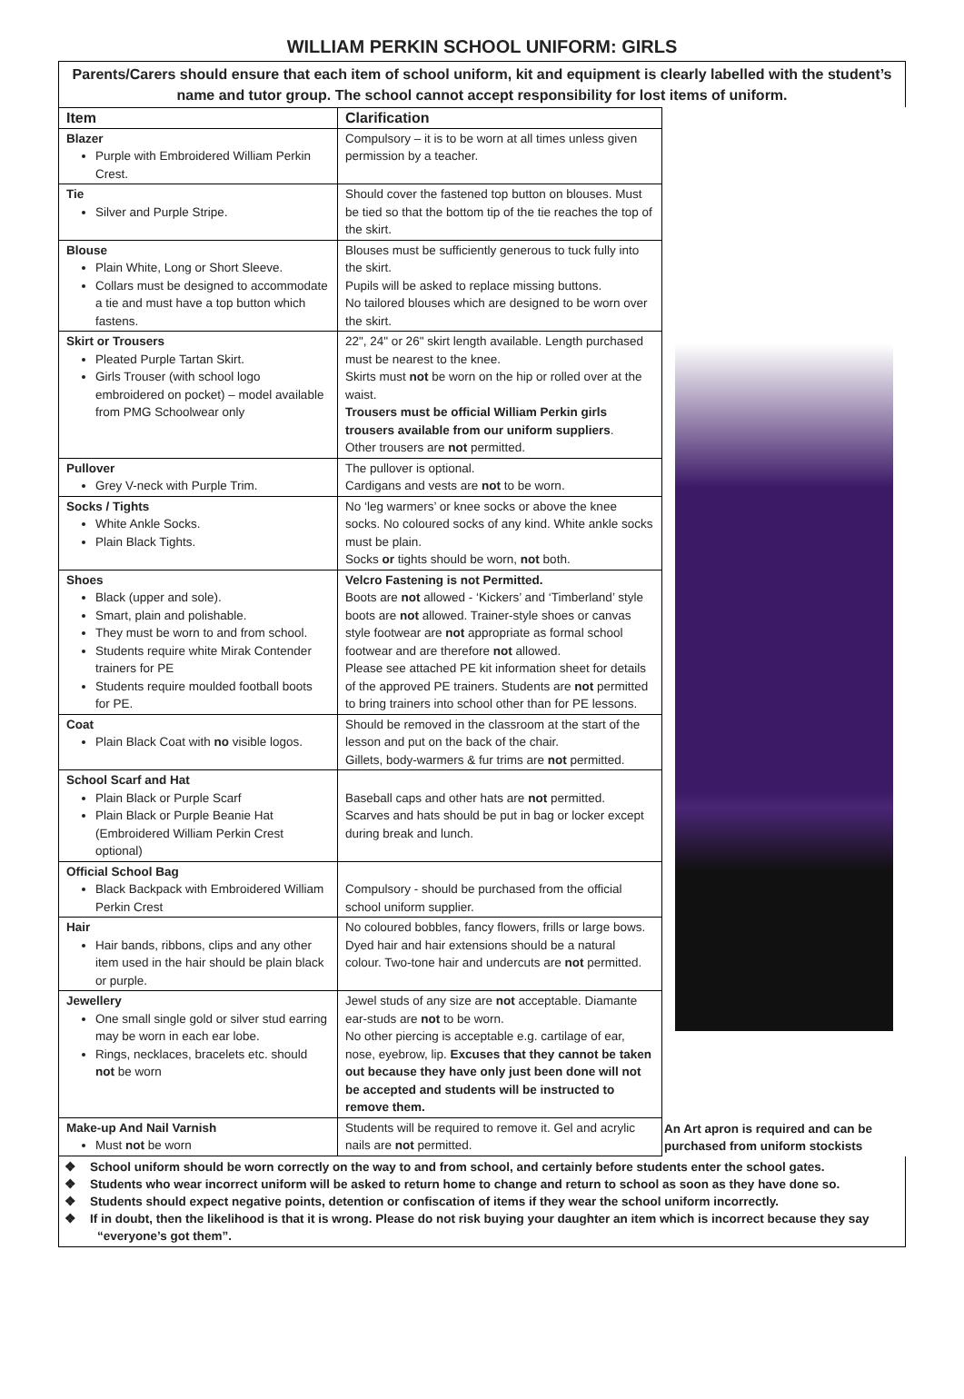WILLIAM PERKIN SCHOOL UNIFORM: GIRLS
Parents/Carers should ensure that each item of school uniform, kit and equipment is clearly labelled with the student’s name and tutor group. The school cannot accept responsibility for lost items of uniform.
| Item | Clarification | |
| Blazer Purple with Embroidered William Perkin Crest. | Compulsory – it is to be worn at all times unless given permission by a teacher. | |
| Tie Silver and Purple Stripe. | Should cover the fastened top button on blouses. Must be tied so that the bottom tip of the tie reaches the top of the skirt. | |
| Blouse Plain White, Long or Short Sleeve. Collars must be designed to accommodate a tie and must have a top button which fastens. | Blouses must be sufficiently generous to tuck fully into the skirt. Pupils will be asked to replace missing buttons. No tailored blouses which are designed to be worn over the skirt. | |
| Skirt or Trousers Pleated Purple Tartan Skirt. Girls Trouser (with school logo embroidered on pocket) – model available from PMG Schoolwear only | 22", 24" or 26" skirt length available. Length purchased must be nearest to the knee. Skirts must not be worn on the hip or rolled over at the waist. Trousers must be official William Perkin girls trousers available from our uniform suppliers . Other trousers are not permitted. | |
| Pullover Grey V-neck with Purple Trim. | The pullover is optional. Cardigans and vests are not to be worn. | |
| Socks / Tights White Ankle Socks. Plain Black Tights. | No ‘leg warmers’ or knee socks or above the knee socks. No coloured socks of any kind. White ankle socks must be plain. Socks or tights should be worn, not both. | |
| Shoes Black (upper and sole). Smart, plain and polishable. They must be worn to and from school. Students require white Mirak Contender trainers for PE Students require moulded football boots for PE. | Velcro Fastening is not Permitted. Boots are not allowed - ‘Kickers’ and ‘Timberland’ style boots are not allowed. Trainer-style shoes or canvas style footwear are not appropriate as formal school footwear and are therefore not allowed. Please see attached PE kit information sheet for details of the approved PE trainers. Students are not permitted to bring trainers into school other than for PE lessons. | |
| Coat Plain Black Coat with no visible logos. | Should be removed in the classroom at the start of the lesson and put on the back of the chair. Gillets, body-warmers & fur trims are not permitted. | |
| School Scarf and Hat Plain Black or Purple Scarf Plain Black or Purple Beanie Hat (Embroidered William Perkin Crest optional) | Baseball caps and other hats are not permitted. Scarves and hats should be put in bag or locker except during break and lunch. | |
| Official School Bag Black Backpack with Embroidered William Perkin Crest | Compulsory - should be purchased from the official school uniform supplier. | |
| Hair Hair bands, ribbons, clips and any other item used in the hair should be plain black or purple. | No coloured bobbles, fancy flowers, frills or large bows. Dyed hair and hair extensions should be a natural colour. Two-tone hair and undercuts are not permitted. | |
| Jewellery One small single gold or silver stud earring may be worn in each ear lobe. Rings, necklaces, bracelets etc. should not be worn | Jewel studs of any size are not acceptable. Diamante ear-studs are not to be worn. No other piercing is acceptable e.g. cartilage of ear, nose, eyebrow, lip. Excuses that they cannot be taken out because they have only just been done will not be accepted and students will be instructed to remove them. | |
| Make-up And Nail Varnish Must not be worn | Students will be required to remove it. Gel and acrylic nails are not permitted. | |
An Art apron is required and can be purchased from uniform stockists
❖ School uniform should be worn correctly on the way to and from school, and certainly before students enter the school gates.
❖ Students who wear incorrect uniform will be asked to return home to change and return to school as soon as they have done so.
❖ Students should expect negative points, detention or confiscation of items if they wear the school uniform incorrectly.
❖ If in doubt, then the likelihood is that it is wrong. Please do not risk buying your daughter an item which is incorrect because they say “everyone’s got them”.